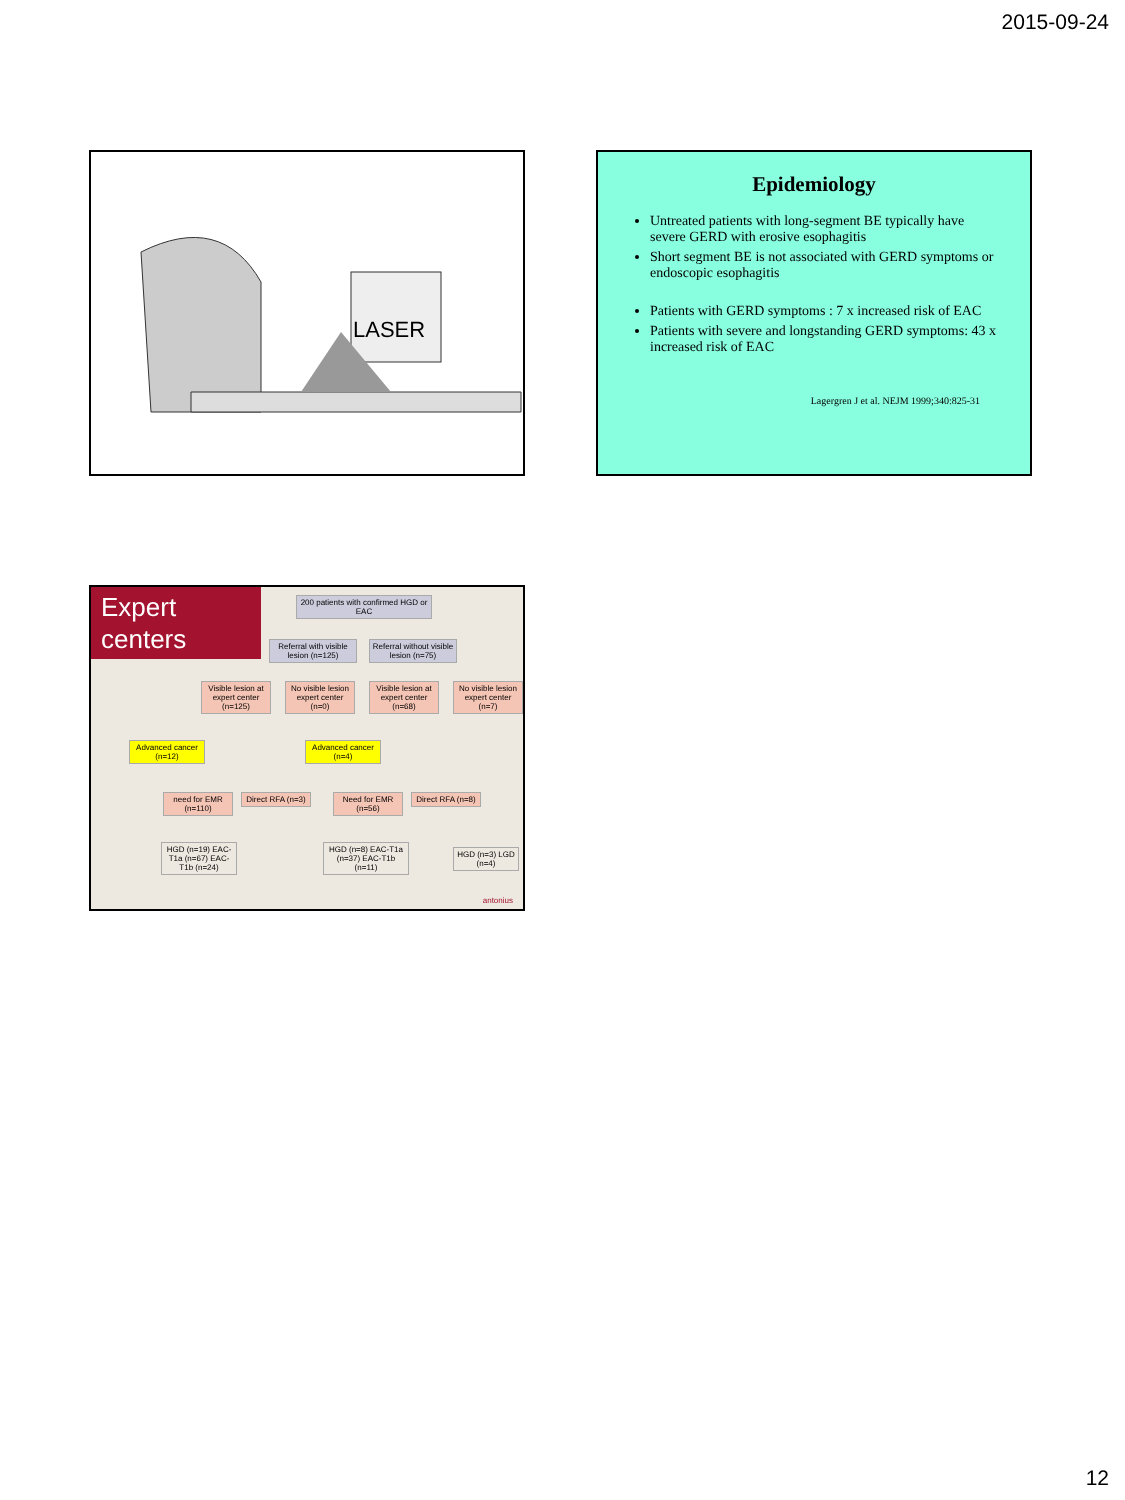2015-09-24
LASER
Epidemiology
Untreated patients with long-segment BE typically have severe GERD with erosive esophagitis
Short segment BE is not associated with GERD symptoms or endoscopic esophagitis
Patients with GERD symptoms : 7 x increased risk of EAC
Patients with severe and longstanding GERD symptoms: 43 x increased risk of EAC
Lagergren J et al. NEJM 1999;340:825-31
Expert centers
200 patients with confirmed HGD or EAC
Referral with visible lesion (n=125)
Referral without visible lesion (n=75)
Visible lesion at expert center (n=125)
No visible lesion expert center (n=0)
Visible lesion at expert center (n=68)
No visible lesion expert center (n=7)
Advanced cancer (n=12)
Advanced cancer (n=4)
need for EMR (n=110)
Direct RFA (n=3)
Need for EMR (n=56)
Direct RFA (n=8)
HGD (n=19) EAC-T1a (n=67) EAC-T1b (n=24)
HGD (n=8) EAC-T1a (n=37) EAC-T1b (n=11)
HGD (n=3) LGD (n=4)
antonius
12